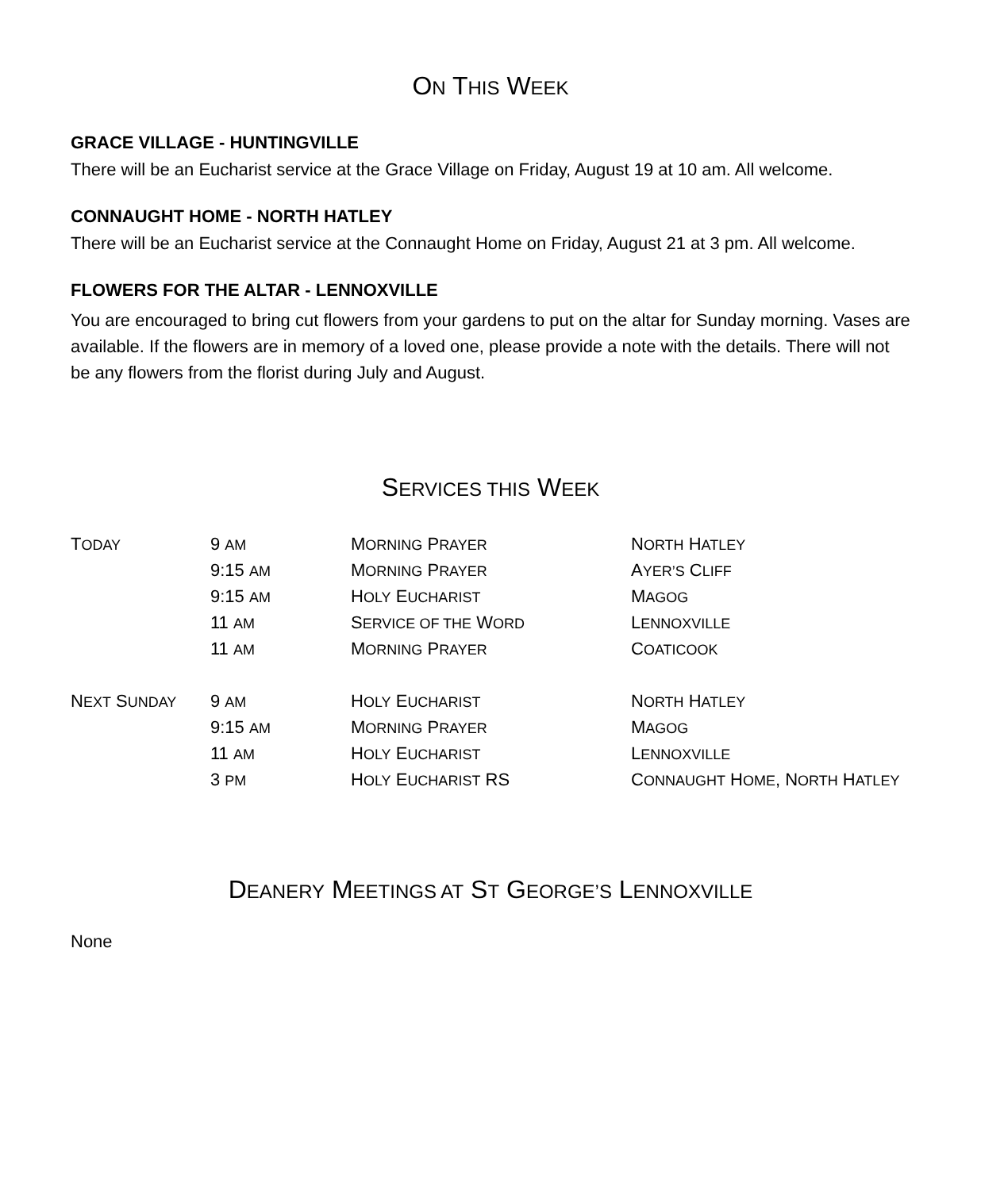ON THIS WEEK
GRACE VILLAGE - HUNTINGVILLE
There will be an Eucharist service at the Grace Village on Friday, August 19 at 10 am. All welcome.
CONNAUGHT HOME - NORTH HATLEY
There will be an Eucharist service at the Connaught Home on Friday, August 21 at 3 pm. All welcome.
FLOWERS FOR THE ALTAR - LENNOXVILLE
You are encouraged to bring cut flowers from your gardens to put on the altar for Sunday morning. Vases are available. If the flowers are in memory of a loved one, please provide a note with the details. There will not be any flowers from the florist during July and August.
SERVICES THIS WEEK
| T ODAY | 9 AM | M ORNING P RAYER | N ORTH H ATLEY |
| | 9:15 AM | M ORNING P RAYER | A YER’S C LIFF |
| | 9:15 AM | H OLY E UCHARIST | M AGOG |
| | 11 AM | S ERVICE OF THE W ORD | L ENNOXVILLE |
| | 11 AM | M ORNING P RAYER | C OATICOOK |
| N EXT S UNDAY | 9 AM | H OLY E UCHARIST | N ORTH H ATLEY |
| | 9:15 AM | M ORNING P RAYER | M AGOG |
| | 11 AM | H OLY E UCHARIST | L ENNOXVILLE |
| | 3 PM | H OLY E UCHARIST RS | C ONNAUGHT H OME , N ORTH H ATLEY |
DEANERY MEETINGS AT ST GEORGE’S LENNOXVILLE
None